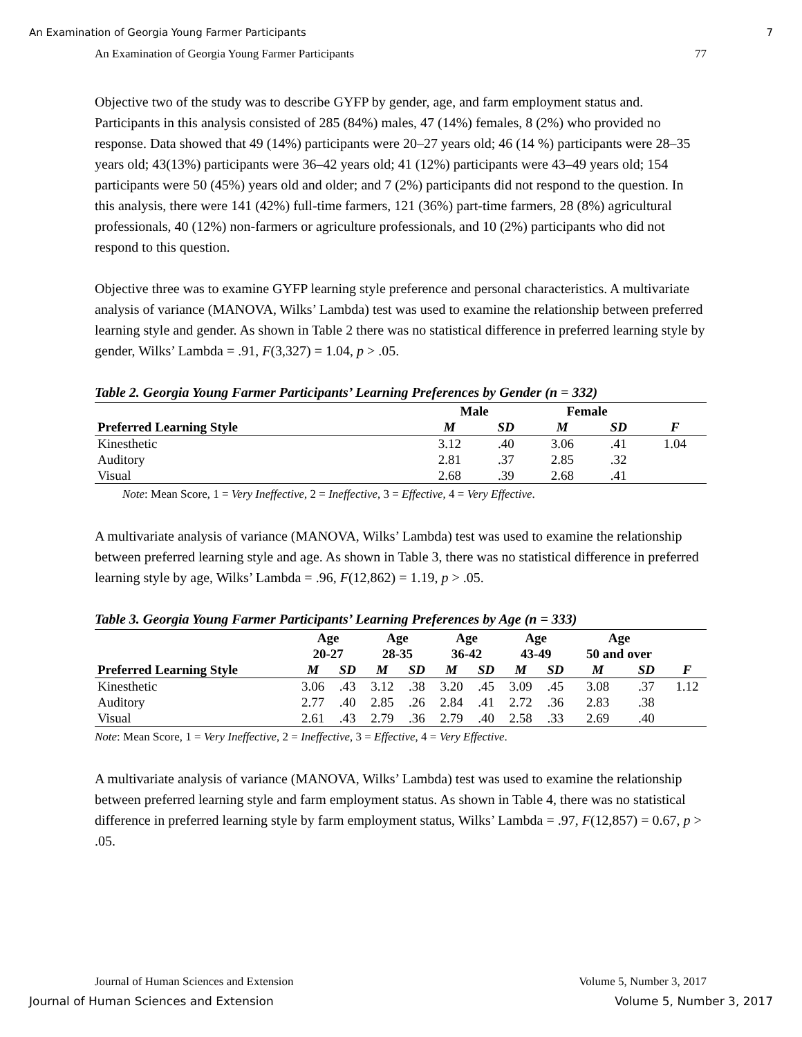An Examination of Georgia Young Farmer Participants 7
An Examination of Georgia Young Farmer Participants 77
Objective two of the study was to describe GYFP by gender, age, and farm employment status and. Participants in this analysis consisted of 285 (84%) males, 47 (14%) females, 8 (2%) who provided no response. Data showed that 49 (14%) participants were 20–27 years old; 46 (14 %) participants were 28–35 years old; 43(13%) participants were 36–42 years old; 41 (12%) participants were 43–49 years old; 154 participants were 50 (45%) years old and older; and 7 (2%) participants did not respond to the question. In this analysis, there were 141 (42%) full-time farmers, 121 (36%) part-time farmers, 28 (8%) agricultural professionals, 40 (12%) non-farmers or agriculture professionals, and 10 (2%) participants who did not respond to this question.
Objective three was to examine GYFP learning style preference and personal characteristics. A multivariate analysis of variance (MANOVA, Wilks’ Lambda) test was used to examine the relationship between preferred learning style and gender. As shown in Table 2 there was no statistical difference in preferred learning style by gender, Wilks’ Lambda = .91, F(3,327) = 1.04, p > .05.
Table 2. Georgia Young Farmer Participants’ Learning Preferences by Gender (n = 332)
| | Male | | Female | | |
| --- | --- | --- | --- | --- | --- |
| Preferred Learning Style | M | SD | M | SD | F |
| Kinesthetic | 3.12 | .40 | 3.06 | .41 | 1.04 |
| Auditory | 2.81 | .37 | 2.85 | .32 | |
| Visual | 2.68 | .39 | 2.68 | .41 | |
Note: Mean Score, 1 = Very Ineffective, 2 = Ineffective, 3 = Effective, 4 = Very Effective.
A multivariate analysis of variance (MANOVA, Wilks’ Lambda) test was used to examine the relationship between preferred learning style and age. As shown in Table 3, there was no statistical difference in preferred learning style by age, Wilks’ Lambda = .96, F(12,862) = 1.19, p > .05.
Table 3. Georgia Young Farmer Participants’ Learning Preferences by Age (n = 333)
| | Age 20-27 | | Age 28-35 | | Age 36-42 | | Age 43-49 | | Age 50 and over | | |
| --- | --- | --- | --- | --- | --- | --- | --- | --- | --- | --- | --- |
| Preferred Learning Style | M | SD | M | SD | M | SD | M | SD | M | SD | F |
| Kinesthetic | 3.06 | .43 | 3.12 | .38 | 3.20 | .45 | 3.09 | .45 | 3.08 | .37 | 1.12 |
| Auditory | 2.77 | .40 | 2.85 | .26 | 2.84 | .41 | 2.72 | .36 | 2.83 | .38 | |
| Visual | 2.61 | .43 | 2.79 | .36 | 2.79 | .40 | 2.58 | .33 | 2.69 | .40 | |
Note: Mean Score, 1 = Very Ineffective, 2 = Ineffective, 3 = Effective, 4 = Very Effective.
A multivariate analysis of variance (MANOVA, Wilks’ Lambda) test was used to examine the relationship between preferred learning style and farm employment status. As shown in Table 4, there was no statistical difference in preferred learning style by farm employment status, Wilks’ Lambda = .97, F(12,857) = 0.67, p > .05.
Journal of Human Sciences and Extension Volume 5, Number 3, 2017
Journal of Human Sciences and Extension Volume 5, Number 3, 2017